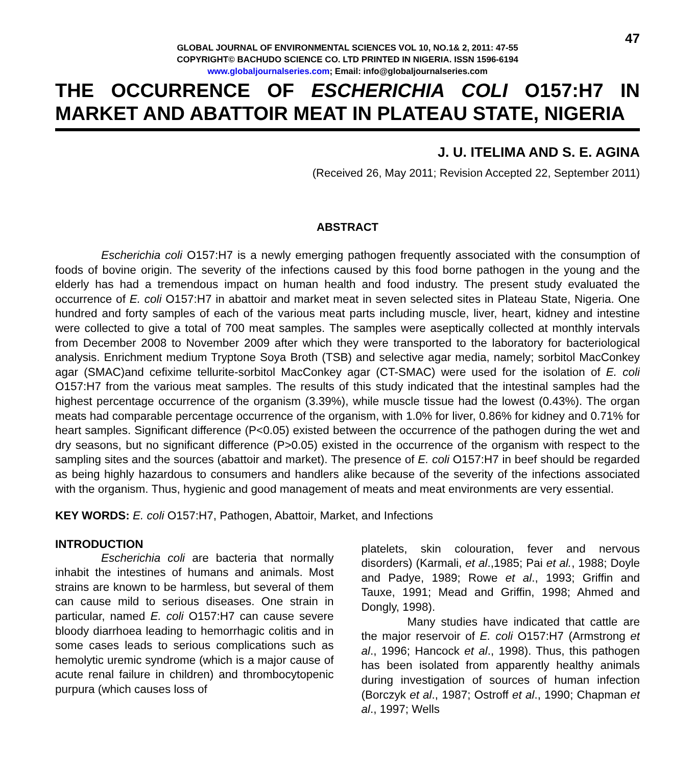47
GLOBAL JOURNAL OF ENVIRONMENTAL SCIENCES VOL 10, NO.1& 2, 2011: 47-55
COPYRIGHT© BACHUDO SCIENCE CO. LTD PRINTED IN NIGERIA. ISSN 1596-6194
www.globaljournalseries.com; Email: info@globaljournalseries.com
THE OCCURRENCE OF ESCHERICHIA COLI O157:H7 IN MARKET AND ABATTOIR MEAT IN PLATEAU STATE, NIGERIA
J. U. ITELIMA AND S. E. AGINA
(Received 26, May 2011; Revision Accepted 22, September 2011)
ABSTRACT
Escherichia coli O157:H7 is a newly emerging pathogen frequently associated with the consumption of foods of bovine origin. The severity of the infections caused by this food borne pathogen in the young and the elderly has had a tremendous impact on human health and food industry. The present study evaluated the occurrence of E. coli O157:H7 in abattoir and market meat in seven selected sites in Plateau State, Nigeria. One hundred and forty samples of each of the various meat parts including muscle, liver, heart, kidney and intestine were collected to give a total of 700 meat samples. The samples were aseptically collected at monthly intervals from December 2008 to November 2009 after which they were transported to the laboratory for bacteriological analysis. Enrichment medium Tryptone Soya Broth (TSB) and selective agar media, namely; sorbitol MacConkey agar (SMAC)and cefixime tellurite-sorbitol MacConkey agar (CT-SMAC) were used for the isolation of E. coli O157:H7 from the various meat samples. The results of this study indicated that the intestinal samples had the highest percentage occurrence of the organism (3.39%), while muscle tissue had the lowest (0.43%). The organ meats had comparable percentage occurrence of the organism, with 1.0% for liver, 0.86% for kidney and 0.71% for heart samples. Significant difference (P<0.05) existed between the occurrence of the pathogen during the wet and dry seasons, but no significant difference (P>0.05) existed in the occurrence of the organism with respect to the sampling sites and the sources (abattoir and market). The presence of E. coli O157:H7 in beef should be regarded as being highly hazardous to consumers and handlers alike because of the severity of the infections associated with the organism. Thus, hygienic and good management of meats and meat environments are very essential.
KEY WORDS: E. coli O157:H7, Pathogen, Abattoir, Market, and Infections
INTRODUCTION
Escherichia coli are bacteria that normally inhabit the intestines of humans and animals. Most strains are known to be harmless, but several of them can cause mild to serious diseases. One strain in particular, named E. coli O157:H7 can cause severe bloody diarrhoea leading to hemorrhagic colitis and in some cases leads to serious complications such as hemolytic uremic syndrome (which is a major cause of acute renal failure in children) and thrombocytopenic purpura (which causes loss of
platelets, skin colouration, fever and nervous disorders) (Karmali, et al.,1985; Pai et al., 1988; Doyle and Padye, 1989; Rowe et al., 1993; Griffin and Tauxe, 1991; Mead and Griffin, 1998; Ahmed and Dongly, 1998).
Many studies have indicated that cattle are the major reservoir of E. coli O157:H7 (Armstrong et al., 1996; Hancock et al., 1998). Thus, this pathogen has been isolated from apparently healthy animals during investigation of sources of human infection (Borczyk et al., 1987; Ostroff et al., 1990; Chapman et al., 1997; Wells